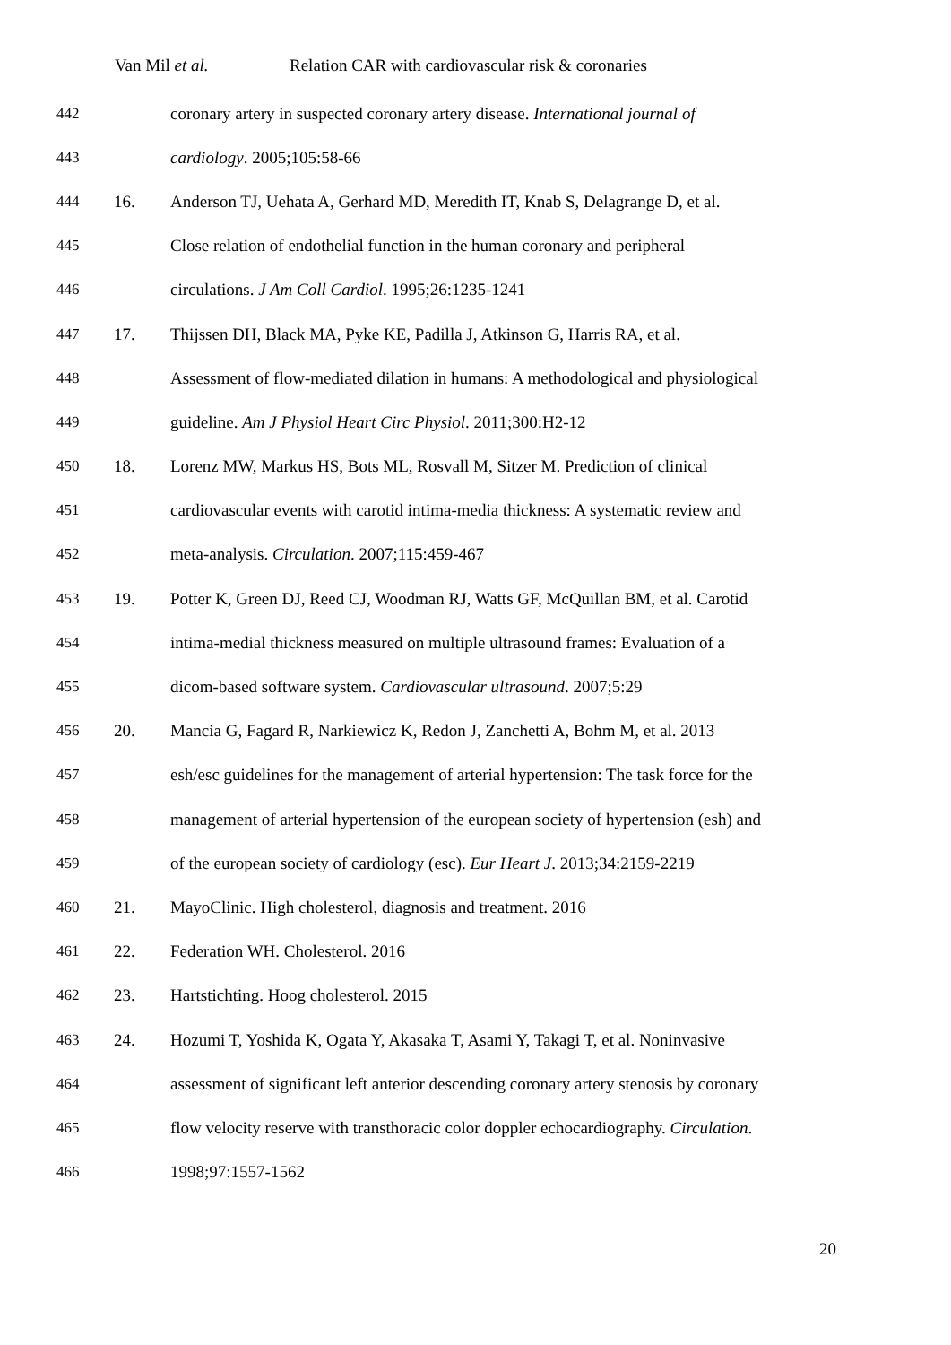Van Mil et al. Relation CAR with cardiovascular risk & coronaries
442 coronary artery in suspected coronary artery disease. International journal of
443 cardiology. 2005;105:58-66
444 16. Anderson TJ, Uehata A, Gerhard MD, Meredith IT, Knab S, Delagrange D, et al.
445 Close relation of endothelial function in the human coronary and peripheral
446 circulations. J Am Coll Cardiol. 1995;26:1235-1241
447 17. Thijssen DH, Black MA, Pyke KE, Padilla J, Atkinson G, Harris RA, et al.
448 Assessment of flow-mediated dilation in humans: A methodological and physiological
449 guideline. Am J Physiol Heart Circ Physiol. 2011;300:H2-12
450 18. Lorenz MW, Markus HS, Bots ML, Rosvall M, Sitzer M. Prediction of clinical
451 cardiovascular events with carotid intima-media thickness: A systematic review and
452 meta-analysis. Circulation. 2007;115:459-467
453 19. Potter K, Green DJ, Reed CJ, Woodman RJ, Watts GF, McQuillan BM, et al. Carotid
454 intima-medial thickness measured on multiple ultrasound frames: Evaluation of a
455 dicom-based software system. Cardiovascular ultrasound. 2007;5:29
456 20. Mancia G, Fagard R, Narkiewicz K, Redon J, Zanchetti A, Bohm M, et al. 2013
457 esh/esc guidelines for the management of arterial hypertension: The task force for the
458 management of arterial hypertension of the european society of hypertension (esh) and
459 of the european society of cardiology (esc). Eur Heart J. 2013;34:2159-2219
460 21. MayoClinic. High cholesterol, diagnosis and treatment. 2016
461 22. Federation WH. Cholesterol. 2016
462 23. Hartstichting. Hoog cholesterol. 2015
463 24. Hozumi T, Yoshida K, Ogata Y, Akasaka T, Asami Y, Takagi T, et al. Noninvasive
464 assessment of significant left anterior descending coronary artery stenosis by coronary
465 flow velocity reserve with transthoracic color doppler echocardiography. Circulation.
466 1998;97:1557-1562
20